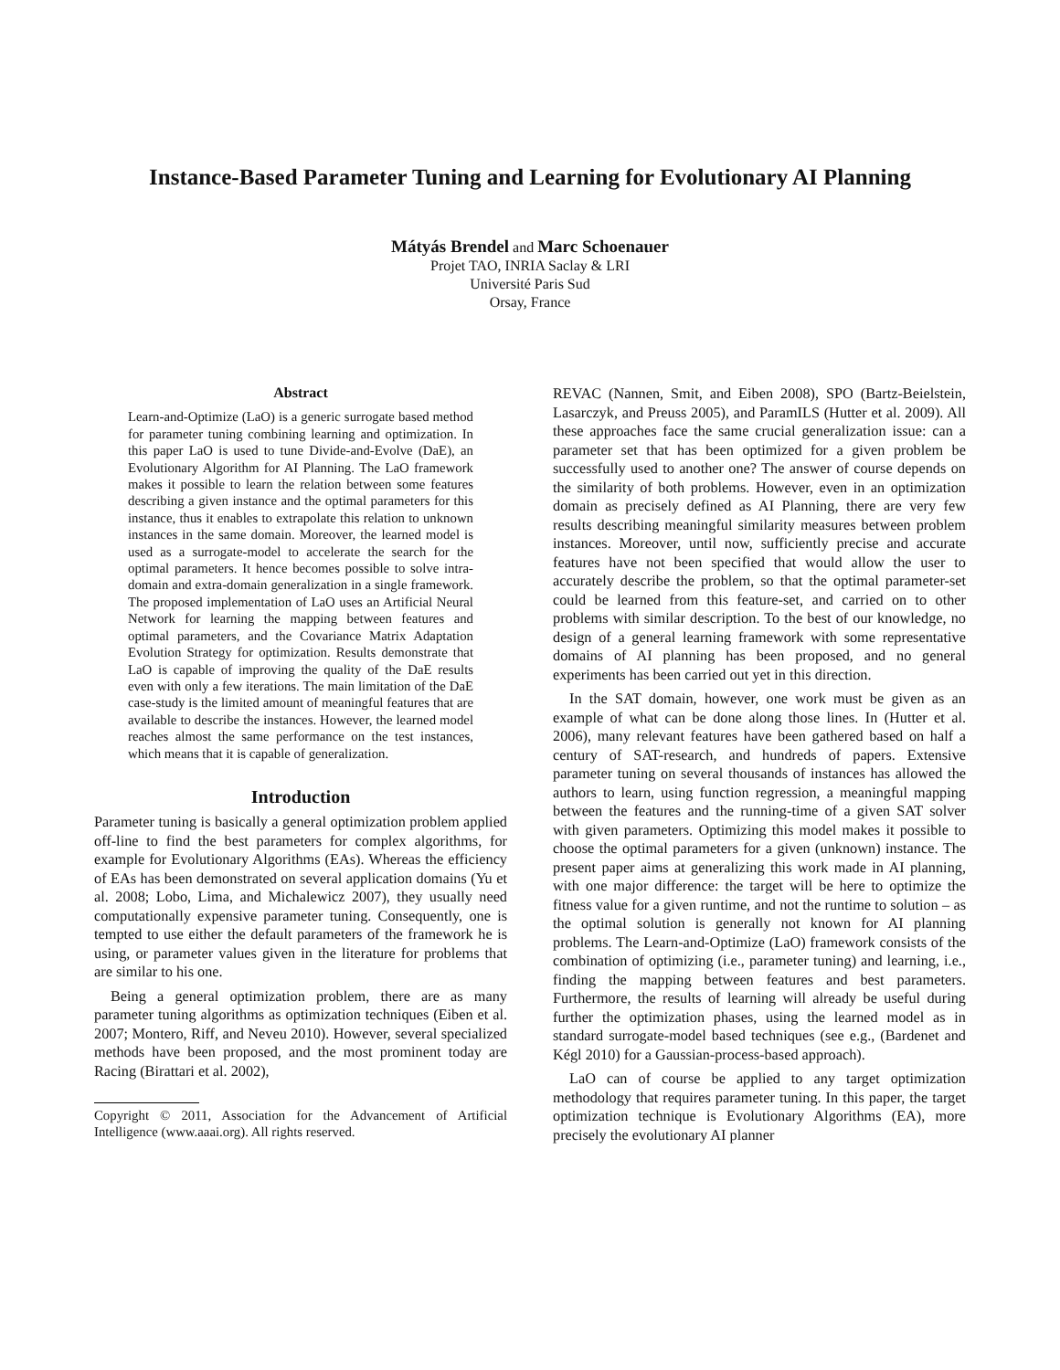Instance-Based Parameter Tuning and Learning for Evolutionary AI Planning
Mátyás Brendel and Marc Schoenauer
Projet TAO, INRIA Saclay & LRI
Université Paris Sud
Orsay, France
Abstract
Learn-and-Optimize (LaO) is a generic surrogate based method for parameter tuning combining learning and optimization. In this paper LaO is used to tune Divide-and-Evolve (DaE), an Evolutionary Algorithm for AI Planning. The LaO framework makes it possible to learn the relation between some features describing a given instance and the optimal parameters for this instance, thus it enables to extrapolate this relation to unknown instances in the same domain. Moreover, the learned model is used as a surrogate-model to accelerate the search for the optimal parameters. It hence becomes possible to solve intra-domain and extra-domain generalization in a single framework. The proposed implementation of LaO uses an Artificial Neural Network for learning the mapping between features and optimal parameters, and the Covariance Matrix Adaptation Evolution Strategy for optimization. Results demonstrate that LaO is capable of improving the quality of the DaE results even with only a few iterations. The main limitation of the DaE case-study is the limited amount of meaningful features that are available to describe the instances. However, the learned model reaches almost the same performance on the test instances, which means that it is capable of generalization.
Introduction
Parameter tuning is basically a general optimization problem applied off-line to find the best parameters for complex algorithms, for example for Evolutionary Algorithms (EAs). Whereas the efficiency of EAs has been demonstrated on several application domains (Yu et al. 2008; Lobo, Lima, and Michalewicz 2007), they usually need computationally expensive parameter tuning. Consequently, one is tempted to use either the default parameters of the framework he is using, or parameter values given in the literature for problems that are similar to his one.
Being a general optimization problem, there are as many parameter tuning algorithms as optimization techniques (Eiben et al. 2007; Montero, Riff, and Neveu 2010). However, several specialized methods have been proposed, and the most prominent today are Racing (Birattari et al. 2002),
Copyright © 2011, Association for the Advancement of Artificial Intelligence (www.aaai.org). All rights reserved.
REVAC (Nannen, Smit, and Eiben 2008), SPO (Bartz-Beielstein, Lasarczyk, and Preuss 2005), and ParamILS (Hutter et al. 2009). All these approaches face the same crucial generalization issue: can a parameter set that has been optimized for a given problem be successfully used to another one? The answer of course depends on the similarity of both problems. However, even in an optimization domain as precisely defined as AI Planning, there are very few results describing meaningful similarity measures between problem instances. Moreover, until now, sufficiently precise and accurate features have not been specified that would allow the user to accurately describe the problem, so that the optimal parameter-set could be learned from this feature-set, and carried on to other problems with similar description. To the best of our knowledge, no design of a general learning framework with some representative domains of AI planning has been proposed, and no general experiments has been carried out yet in this direction.
In the SAT domain, however, one work must be given as an example of what can be done along those lines. In (Hutter et al. 2006), many relevant features have been gathered based on half a century of SAT-research, and hundreds of papers. Extensive parameter tuning on several thousands of instances has allowed the authors to learn, using function regression, a meaningful mapping between the features and the running-time of a given SAT solver with given parameters. Optimizing this model makes it possible to choose the optimal parameters for a given (unknown) instance. The present paper aims at generalizing this work made in AI planning, with one major difference: the target will be here to optimize the fitness value for a given runtime, and not the runtime to solution – as the optimal solution is generally not known for AI planning problems. The Learn-and-Optimize (LaO) framework consists of the combination of optimizing (i.e., parameter tuning) and learning, i.e., finding the mapping between features and best parameters. Furthermore, the results of learning will already be useful during further the optimization phases, using the learned model as in standard surrogate-model based techniques (see e.g., (Bardenet and Kégl 2010) for a Gaussian-process-based approach).
LaO can of course be applied to any target optimization methodology that requires parameter tuning. In this paper, the target optimization technique is Evolutionary Algorithms (EA), more precisely the evolutionary AI planner